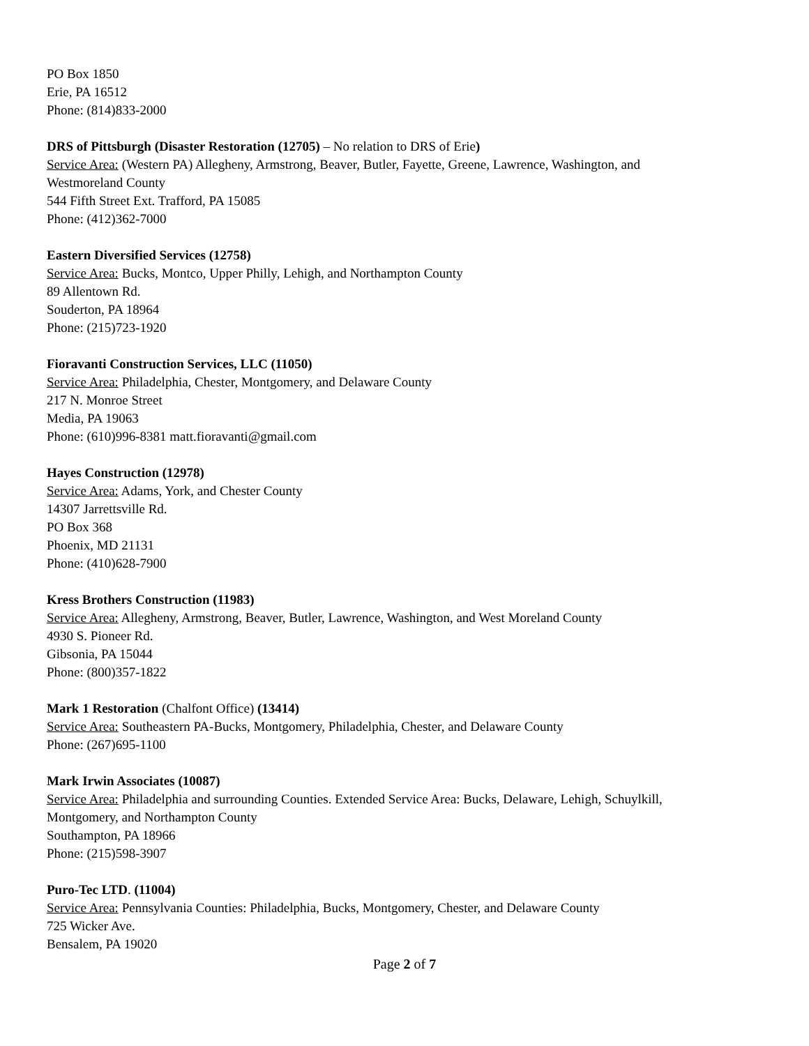PO Box 1850
Erie, PA 16512
Phone: (814)833-2000
DRS of Pittsburgh (Disaster Restoration (12705) – No relation to DRS of Erie)
Service Area: (Western PA) Allegheny, Armstrong, Beaver, Butler, Fayette, Greene, Lawrence, Washington, and
Westmoreland County
544 Fifth Street Ext. Trafford, PA 15085
Phone: (412)362-7000
Eastern Diversified Services (12758)
Service Area: Bucks, Montco, Upper Philly, Lehigh, and Northampton County
89 Allentown Rd.
Souderton, PA 18964
Phone: (215)723-1920
Fioravanti Construction Services, LLC (11050)
Service Area: Philadelphia, Chester, Montgomery, and Delaware County
217 N. Monroe Street
Media, PA 19063
Phone: (610)996-8381 matt.fioravanti@gmail.com
Hayes Construction (12978)
Service Area: Adams, York, and Chester County
14307 Jarrettsville Rd.
PO Box 368
Phoenix, MD 21131
Phone: (410)628-7900
Kress Brothers Construction (11983)
Service Area: Allegheny, Armstrong, Beaver, Butler, Lawrence, Washington, and West Moreland County
4930 S. Pioneer Rd.
Gibsonia, PA 15044
Phone: (800)357-1822
Mark 1 Restoration (Chalfont Office) (13414)
Service Area: Southeastern PA-Bucks, Montgomery, Philadelphia, Chester, and Delaware County
Phone: (267)695-1100
Mark Irwin Associates (10087)
Service Area: Philadelphia and surrounding Counties. Extended Service Area: Bucks, Delaware, Lehigh, Schuylkill,
Montgomery, and Northampton County
Southampton, PA 18966
Phone: (215)598-3907
Puro-Tec LTD. (11004)
Service Area: Pennsylvania Counties: Philadelphia, Bucks, Montgomery, Chester, and Delaware County
725 Wicker Ave.
Bensalem, PA 19020
Page 2 of 7